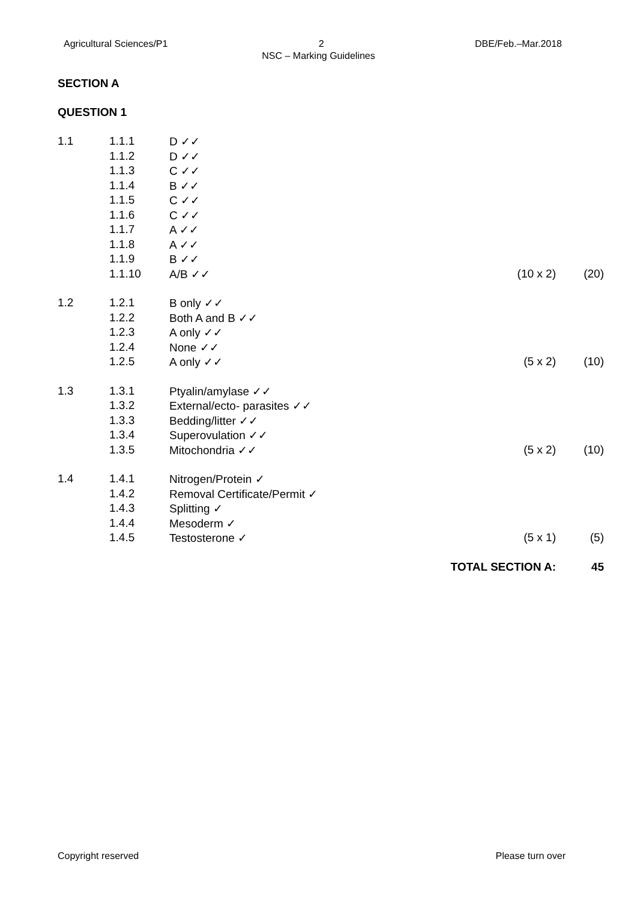Agricultural Sciences/P1 2 DBE/Feb.–Mar.2018
NSC – Marking Guidelines
SECTION A
QUESTION 1
| 1.1 | 1.1.1 | D ✓✓ | | |
| | 1.1.2 | D ✓✓ | | |
| | 1.1.3 | C ✓✓ | | |
| | 1.1.4 | B ✓✓ | | |
| | 1.1.5 | C ✓✓ | | |
| | 1.1.6 | C ✓✓ | | |
| | 1.1.7 | A ✓✓ | | |
| | 1.1.8 | A ✓✓ | | |
| | 1.1.9 | B ✓✓ | | |
| | 1.1.10 | A/B ✓✓ | (10 x 2) | (20) |
| 1.2 | 1.2.1 | B only ✓✓ | | |
| | 1.2.2 | Both A and B ✓✓ | | |
| | 1.2.3 | A only ✓✓ | | |
| | 1.2.4 | None ✓✓ | | |
| | 1.2.5 | A only ✓✓ | (5 x 2) | (10) |
| 1.3 | 1.3.1 | Ptyalin/amylase ✓✓ | | |
| | 1.3.2 | External/ecto- parasites ✓✓ | | |
| | 1.3.3 | Bedding/litter ✓✓ | | |
| | 1.3.4 | Superovulation ✓✓ | | |
| | 1.3.5 | Mitochondria ✓✓ | (5 x 2) | (10) |
| 1.4 | 1.4.1 | Nitrogen/Protein ✓ | | |
| | 1.4.2 | Removal Certificate/Permit ✓ | | |
| | 1.4.3 | Splitting ✓ | | |
| | 1.4.4 | Mesoderm ✓ | | |
| | 1.4.5 | Testosterone ✓ | (5 x 1) | (5) |
| | | TOTAL SECTION A: | | 45 |
Copyright reserved Please turn over